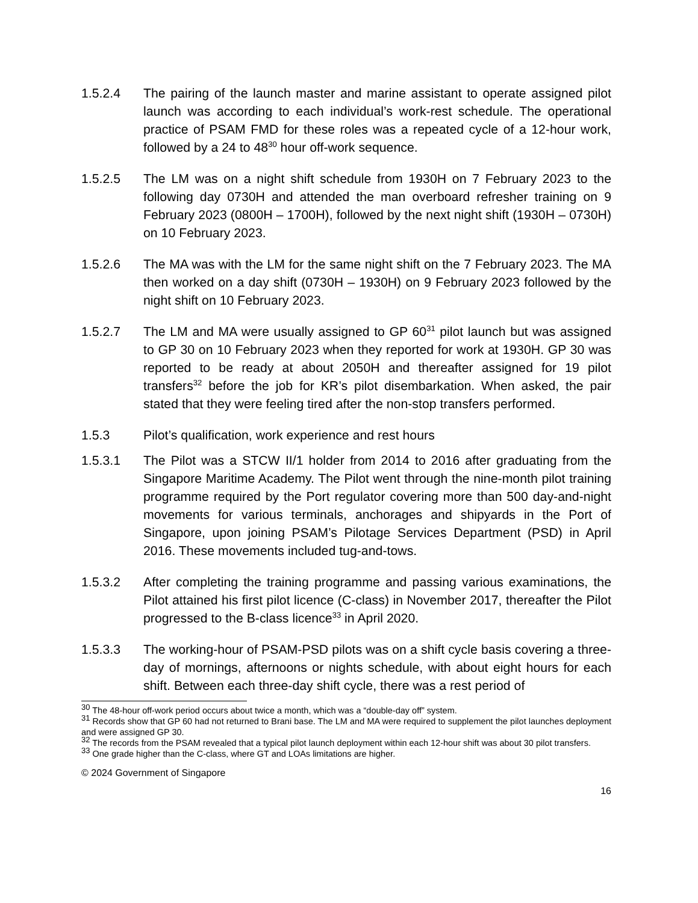1.5.2.4 The pairing of the launch master and marine assistant to operate assigned pilot launch was according to each individual’s work-rest schedule. The operational practice of PSAM FMD for these roles was a repeated cycle of a 12-hour work, followed by a 24 to 48<sup>30</sup> hour off-work sequence.
1.5.2.5 The LM was on a night shift schedule from 1930H on 7 February 2023 to the following day 0730H and attended the man overboard refresher training on 9 February 2023 (0800H – 1700H), followed by the next night shift (1930H – 0730H) on 10 February 2023.
1.5.2.6 The MA was with the LM for the same night shift on the 7 February 2023. The MA then worked on a day shift (0730H – 1930H) on 9 February 2023 followed by the night shift on 10 February 2023.
1.5.2.7 The LM and MA were usually assigned to GP 60<sup>31</sup> pilot launch but was assigned to GP 30 on 10 February 2023 when they reported for work at 1930H. GP 30 was reported to be ready at about 2050H and thereafter assigned for 19 pilot transfers<sup>32</sup> before the job for KR’s pilot disembarkation. When asked, the pair stated that they were feeling tired after the non-stop transfers performed.
1.5.3 Pilot’s qualification, work experience and rest hours
1.5.3.1 The Pilot was a STCW II/1 holder from 2014 to 2016 after graduating from the Singapore Maritime Academy. The Pilot went through the nine-month pilot training programme required by the Port regulator covering more than 500 day-and-night movements for various terminals, anchorages and shipyards in the Port of Singapore, upon joining PSAM’s Pilotage Services Department (PSD) in April 2016. These movements included tug-and-tows.
1.5.3.2 After completing the training programme and passing various examinations, the Pilot attained his first pilot licence (C-class) in November 2017, thereafter the Pilot progressed to the B-class licence<sup>33</sup> in April 2020.
1.5.3.3 The working-hour of PSAM-PSD pilots was on a shift cycle basis covering a three-day of mornings, afternoons or nights schedule, with about eight hours for each shift. Between each three-day shift cycle, there was a rest period of
<sup>30</sup> The 48-hour off-work period occurs about twice a month, which was a “double-day off” system.
<sup>31</sup> Records show that GP 60 had not returned to Brani base. The LM and MA were required to supplement the pilot launches deployment and were assigned GP 30.
<sup>32</sup> The records from the PSAM revealed that a typical pilot launch deployment within each 12-hour shift was about 30 pilot transfers.
<sup>33</sup> One grade higher than the C-class, where GT and LOAs limitations are higher.
© 2024 Government of Singapore
16